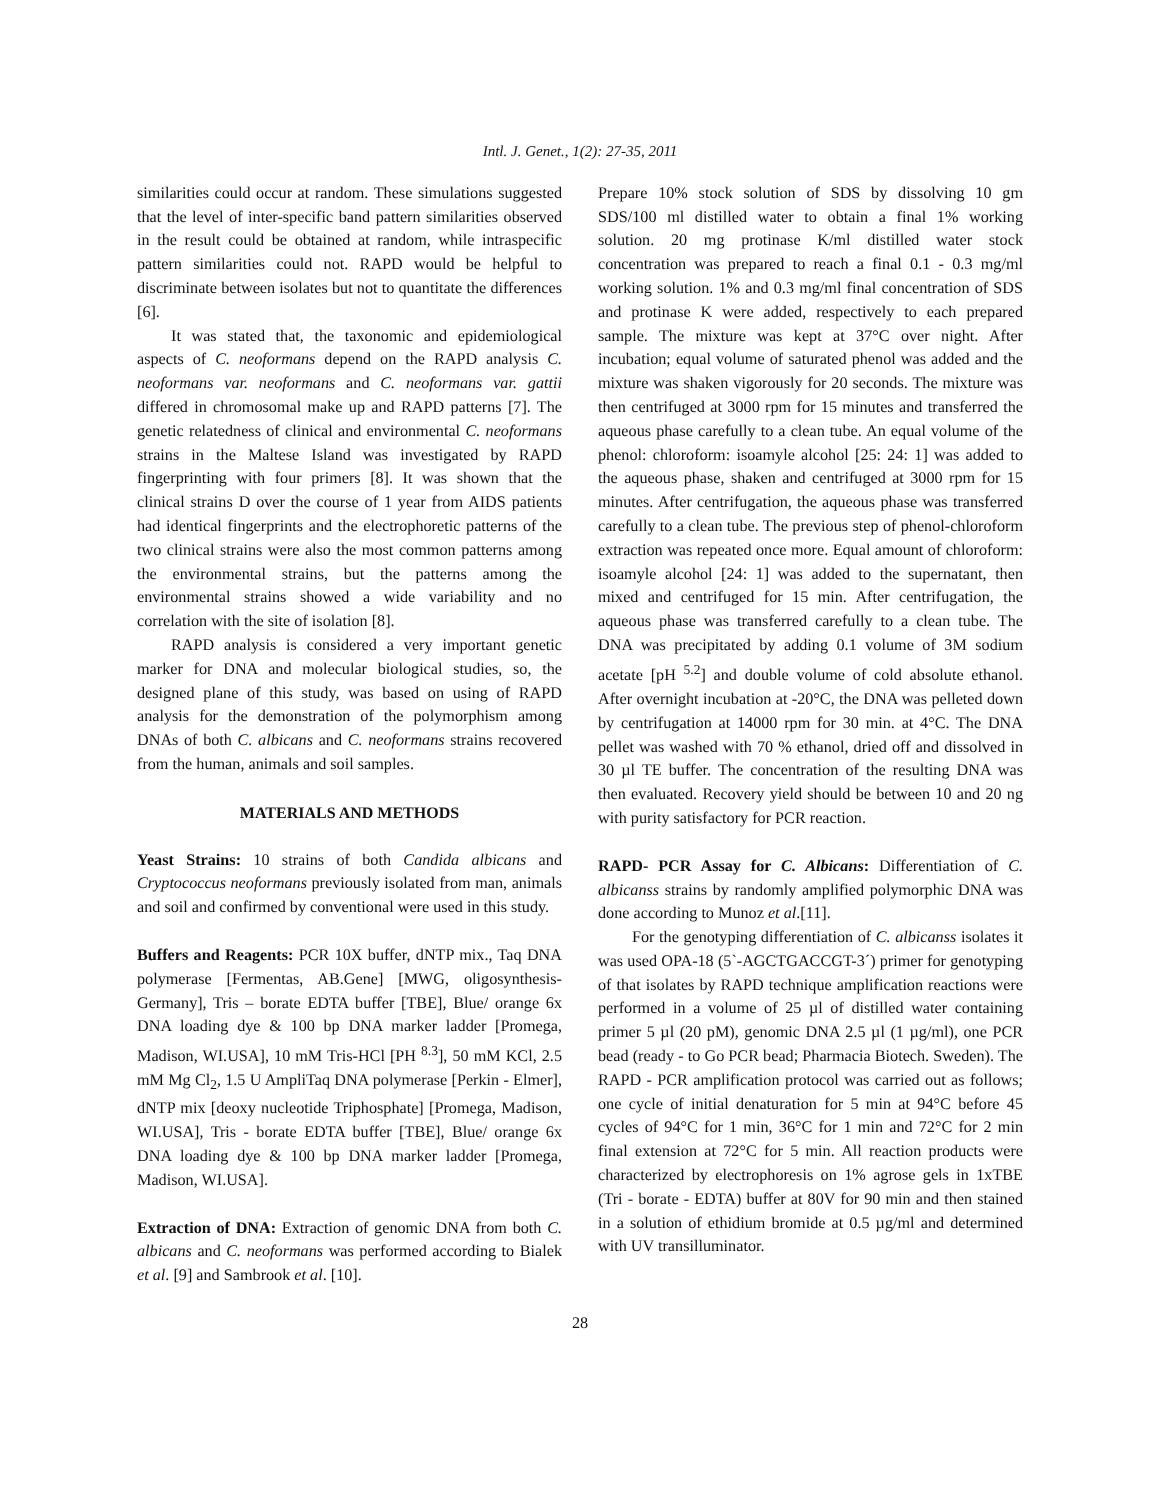Intl. J. Genet., 1(2): 27-35, 2011
similarities could occur at random. These simulations suggested that the level of inter-specific band pattern similarities observed in the result could be obtained at random, while intraspecific pattern similarities could not. RAPD would be helpful to discriminate between isolates but not to quantitate the differences [6].
It was stated that, the taxonomic and epidemiological aspects of C. neoformans depend on the RAPD analysis C. neoformans var. neoformans and C. neoformans var. gattii differed in chromosomal make up and RAPD patterns [7]. The genetic relatedness of clinical and environmental C. neoformans strains in the Maltese Island was investigated by RAPD fingerprinting with four primers [8]. It was shown that the clinical strains D over the course of 1 year from AIDS patients had identical fingerprints and the electrophoretic patterns of the two clinical strains were also the most common patterns among the environmental strains, but the patterns among the environmental strains showed a wide variability and no correlation with the site of isolation [8].
RAPD analysis is considered a very important genetic marker for DNA and molecular biological studies, so, the designed plane of this study, was based on using of RAPD analysis for the demonstration of the polymorphism among DNAs of both C. albicans and C. neoformans strains recovered from the human, animals and soil samples.
MATERIALS AND METHODS
Yeast Strains: 10 strains of both Candida albicans and Cryptococcus neoformans previously isolated from man, animals and soil and confirmed by conventional were used in this study.
Buffers and Reagents: PCR 10X buffer, dNTP mix., Taq DNA polymerase [Fermentas, AB.Gene] [MWG, oligosynthesis-Germany], Tris – borate EDTA buffer [TBE], Blue/ orange 6x DNA loading dye & 100 bp DNA marker ladder [Promega, Madison, WI.USA], 10 mM Tris-HCl [PH <sup>8.3</sup>], 50 mM KCl, 2.5 mM Mg Cl<sub>2</sub>, 1.5 U AmpliTaq DNA polymerase [Perkin - Elmer], dNTP mix [deoxy nucleotide Triphosphate] [Promega, Madison, WI.USA], Tris - borate EDTA buffer [TBE], Blue/ orange 6x DNA loading dye & 100 bp DNA marker ladder [Promega, Madison, WI.USA].
Extraction of DNA: Extraction of genomic DNA from both C. albicans and C. neoformans was performed according to Bialek et al. [9] and Sambrook et al. [10].
Prepare 10% stock solution of SDS by dissolving 10 gm SDS/100 ml distilled water to obtain a final 1% working solution. 20 mg protinase K/ml distilled water stock concentration was prepared to reach a final 0.1 - 0.3 mg/ml working solution. 1% and 0.3 mg/ml final concentration of SDS and protinase K were added, respectively to each prepared sample. The mixture was kept at 37°C over night. After incubation; equal volume of saturated phenol was added and the mixture was shaken vigorously for 20 seconds. The mixture was then centrifuged at 3000 rpm for 15 minutes and transferred the aqueous phase carefully to a clean tube. An equal volume of the phenol: chloroform: isoamyle alcohol [25: 24: 1] was added to the aqueous phase, shaken and centrifuged at 3000 rpm for 15 minutes. After centrifugation, the aqueous phase was transferred carefully to a clean tube. The previous step of phenol-chloroform extraction was repeated once more. Equal amount of chloroform: isoamyle alcohol [24: 1] was added to the supernatant, then mixed and centrifuged for 15 min. After centrifugation, the aqueous phase was transferred carefully to a clean tube. The DNA was precipitated by adding 0.1 volume of 3M sodium acetate [pH <sup>5.2</sup>] and double volume of cold absolute ethanol. After overnight incubation at -20°C, the DNA was pelleted down by centrifugation at 14000 rpm for 30 min. at 4°C. The DNA pellet was washed with 70 % ethanol, dried off and dissolved in 30 µl TE buffer. The concentration of the resulting DNA was then evaluated. Recovery yield should be between 10 and 20 ng with purity satisfactory for PCR reaction.
RAPD- PCR Assay for C. Albicans: Differentiation of C. albicanss strains by randomly amplified polymorphic DNA was done according to Munoz et al.[11].
For the genotyping differentiation of C. albicanss isolates it was used OPA-18 (5`-AGCTGACCGT-3´) primer for genotyping of that isolates by RAPD technique amplification reactions were performed in a volume of 25 µl of distilled water containing primer 5 µl (20 pM), genomic DNA 2.5 µl (1 µg/ml), one PCR bead (ready - to Go PCR bead; Pharmacia Biotech. Sweden). The RAPD - PCR amplification protocol was carried out as follows; one cycle of initial denaturation for 5 min at 94°C before 45 cycles of 94°C for 1 min, 36°C for 1 min and 72°C for 2 min final extension at 72°C for 5 min. All reaction products were characterized by electrophoresis on 1% agrose gels in 1xTBE (Tri - borate - EDTA) buffer at 80V for 90 min and then stained in a solution of ethidium bromide at 0.5 µg/ml and determined with UV transilluminator.
28